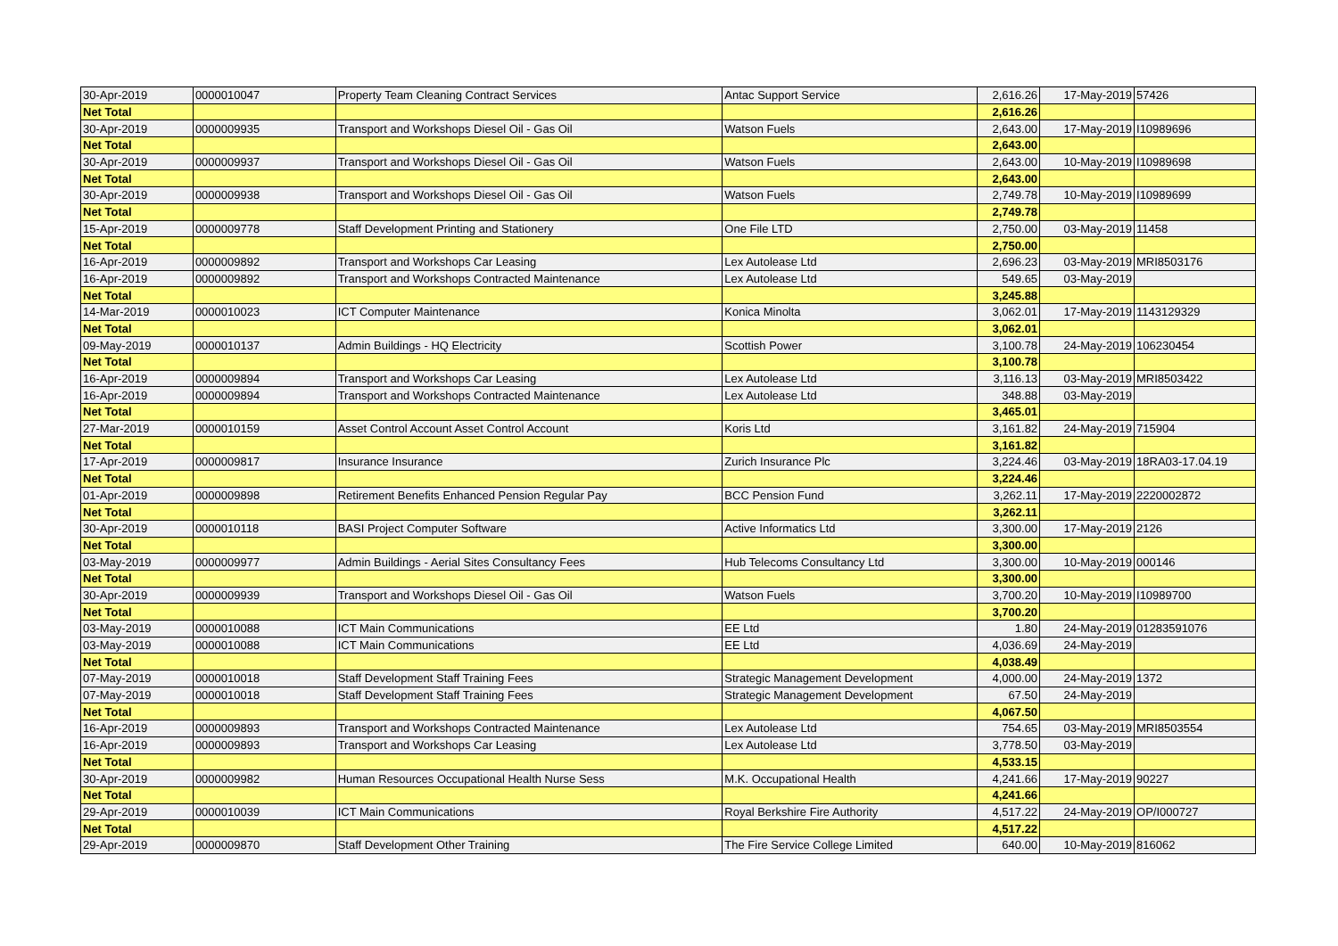| 30-Apr-2019 | 0000010047 | Property Team Cleaning Contract Services | Antac Support Service | 2,616.26 | 17-May-2019 | 57426 |
| Net Total | | | | 2,616.26 | | |
| 30-Apr-2019 | 0000009935 | Transport and Workshops Diesel Oil - Gas Oil | Watson Fuels | 2,643.00 | 17-May-2019 | I10989696 |
| Net Total | | | | 2,643.00 | | |
| 30-Apr-2019 | 0000009937 | Transport and Workshops Diesel Oil - Gas Oil | Watson Fuels | 2,643.00 | 10-May-2019 | I10989698 |
| Net Total | | | | 2,643.00 | | |
| 30-Apr-2019 | 0000009938 | Transport and Workshops Diesel Oil - Gas Oil | Watson Fuels | 2,749.78 | 10-May-2019 | I10989699 |
| Net Total | | | | 2,749.78 | | |
| 15-Apr-2019 | 0000009778 | Staff Development Printing and Stationery | One File LTD | 2,750.00 | 03-May-2019 | 11458 |
| Net Total | | | | 2,750.00 | | |
| 16-Apr-2019 | 0000009892 | Transport and Workshops Car Leasing | Lex Autolease Ltd | 2,696.23 | 03-May-2019 | MRI8503176 |
| 16-Apr-2019 | 0000009892 | Transport and Workshops Contracted Maintenance | Lex Autolease Ltd | 549.65 | 03-May-2019 | |
| Net Total | | | | 3,245.88 | | |
| 14-Mar-2019 | 0000010023 | ICT Computer Maintenance | Konica Minolta | 3,062.01 | 17-May-2019 | 1143129329 |
| Net Total | | | | 3,062.01 | | |
| 09-May-2019 | 0000010137 | Admin Buildings - HQ Electricity | Scottish Power | 3,100.78 | 24-May-2019 | 106230454 |
| Net Total | | | | 3,100.78 | | |
| 16-Apr-2019 | 0000009894 | Transport and Workshops Car Leasing | Lex Autolease Ltd | 3,116.13 | 03-May-2019 | MRI8503422 |
| 16-Apr-2019 | 0000009894 | Transport and Workshops Contracted Maintenance | Lex Autolease Ltd | 348.88 | 03-May-2019 | |
| Net Total | | | | 3,465.01 | | |
| 27-Mar-2019 | 0000010159 | Asset Control Account Asset Control Account | Koris Ltd | 3,161.82 | 24-May-2019 | 715904 |
| Net Total | | | | 3,161.82 | | |
| 17-Apr-2019 | 0000009817 | Insurance Insurance | Zurich Insurance Plc | 3,224.46 | 03-May-2019 | 18RA03-17.04.19 |
| Net Total | | | | 3,224.46 | | |
| 01-Apr-2019 | 0000009898 | Retirement Benefits Enhanced Pension Regular Pay | BCC Pension Fund | 3,262.11 | 17-May-2019 | 2220002872 |
| Net Total | | | | 3,262.11 | | |
| 30-Apr-2019 | 0000010118 | BASI Project Computer Software | Active Informatics Ltd | 3,300.00 | 17-May-2019 | 2126 |
| Net Total | | | | 3,300.00 | | |
| 03-May-2019 | 0000009977 | Admin Buildings - Aerial Sites Consultancy Fees | Hub Telecoms Consultancy Ltd | 3,300.00 | 10-May-2019 | 000146 |
| Net Total | | | | 3,300.00 | | |
| 30-Apr-2019 | 0000009939 | Transport and Workshops Diesel Oil - Gas Oil | Watson Fuels | 3,700.20 | 10-May-2019 | I10989700 |
| Net Total | | | | 3,700.20 | | |
| 03-May-2019 | 0000010088 | ICT Main Communications | EE Ltd | 1.80 | 24-May-2019 | 01283591076 |
| 03-May-2019 | 0000010088 | ICT Main Communications | EE Ltd | 4,036.69 | 24-May-2019 | |
| Net Total | | | | 4,038.49 | | |
| 07-May-2019 | 0000010018 | Staff Development Staff Training Fees | Strategic Management Development | 4,000.00 | 24-May-2019 | 1372 |
| 07-May-2019 | 0000010018 | Staff Development Staff Training Fees | Strategic Management Development | 67.50 | 24-May-2019 | |
| Net Total | | | | 4,067.50 | | |
| 16-Apr-2019 | 0000009893 | Transport and Workshops Contracted Maintenance | Lex Autolease Ltd | 754.65 | 03-May-2019 | MRI8503554 |
| 16-Apr-2019 | 0000009893 | Transport and Workshops Car Leasing | Lex Autolease Ltd | 3,778.50 | 03-May-2019 | |
| Net Total | | | | 4,533.15 | | |
| 30-Apr-2019 | 0000009982 | Human Resources Occupational Health Nurse Sess | M.K. Occupational Health | 4,241.66 | 17-May-2019 | 90227 |
| Net Total | | | | 4,241.66 | | |
| 29-Apr-2019 | 0000010039 | ICT Main Communications | Royal Berkshire Fire Authority | 4,517.22 | 24-May-2019 | OP/I000727 |
| Net Total | | | | 4,517.22 | | |
| 29-Apr-2019 | 0000009870 | Staff Development Other Training | The Fire Service College Limited | 640.00 | 10-May-2019 | 816062 |